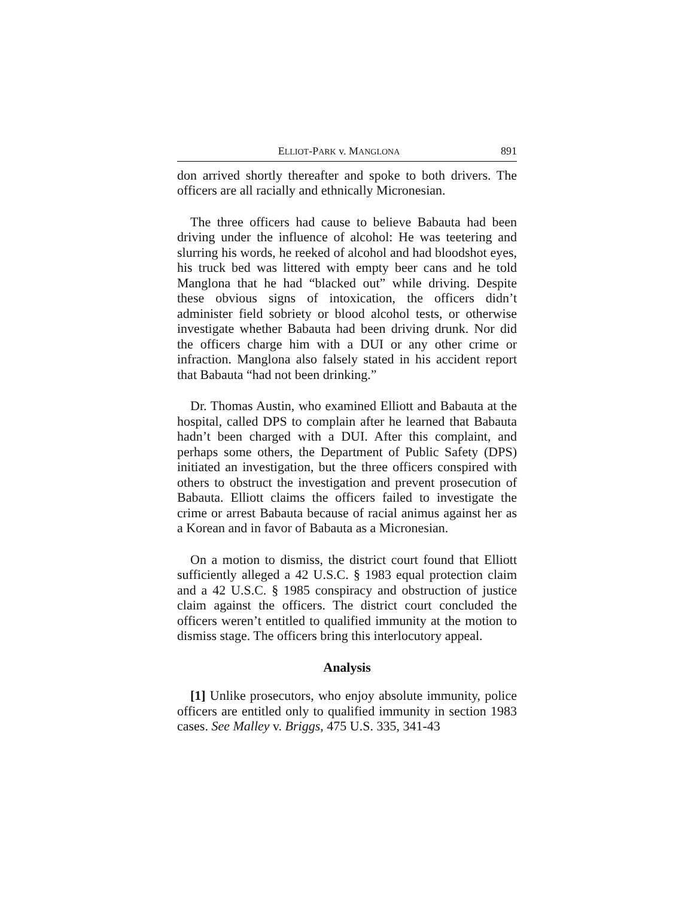ELLIOT-PARK v. MANGLONA 891
don arrived shortly thereafter and spoke to both drivers. The officers are all racially and ethnically Micronesian.
The three officers had cause to believe Babauta had been driving under the influence of alcohol: He was teetering and slurring his words, he reeked of alcohol and had bloodshot eyes, his truck bed was littered with empty beer cans and he told Manglona that he had “blacked out” while driving. Despite these obvious signs of intoxication, the officers didn’t administer field sobriety or blood alcohol tests, or otherwise investigate whether Babauta had been driving drunk. Nor did the officers charge him with a DUI or any other crime or infraction. Manglona also falsely stated in his accident report that Babauta “had not been drinking.”
Dr. Thomas Austin, who examined Elliott and Babauta at the hospital, called DPS to complain after he learned that Babauta hadn’t been charged with a DUI. After this complaint, and perhaps some others, the Department of Public Safety (DPS) initiated an investigation, but the three officers conspired with others to obstruct the investigation and prevent prosecution of Babauta. Elliott claims the officers failed to investigate the crime or arrest Babauta because of racial animus against her as a Korean and in favor of Babauta as a Micronesian.
On a motion to dismiss, the district court found that Elliott sufficiently alleged a 42 U.S.C. § 1983 equal protection claim and a 42 U.S.C. § 1985 conspiracy and obstruction of justice claim against the officers. The district court concluded the officers weren’t entitled to qualified immunity at the motion to dismiss stage. The officers bring this interlocutory appeal.
Analysis
[1] Unlike prosecutors, who enjoy absolute immunity, police officers are entitled only to qualified immunity in section 1983 cases. See Malley v. Briggs, 475 U.S. 335, 341-43